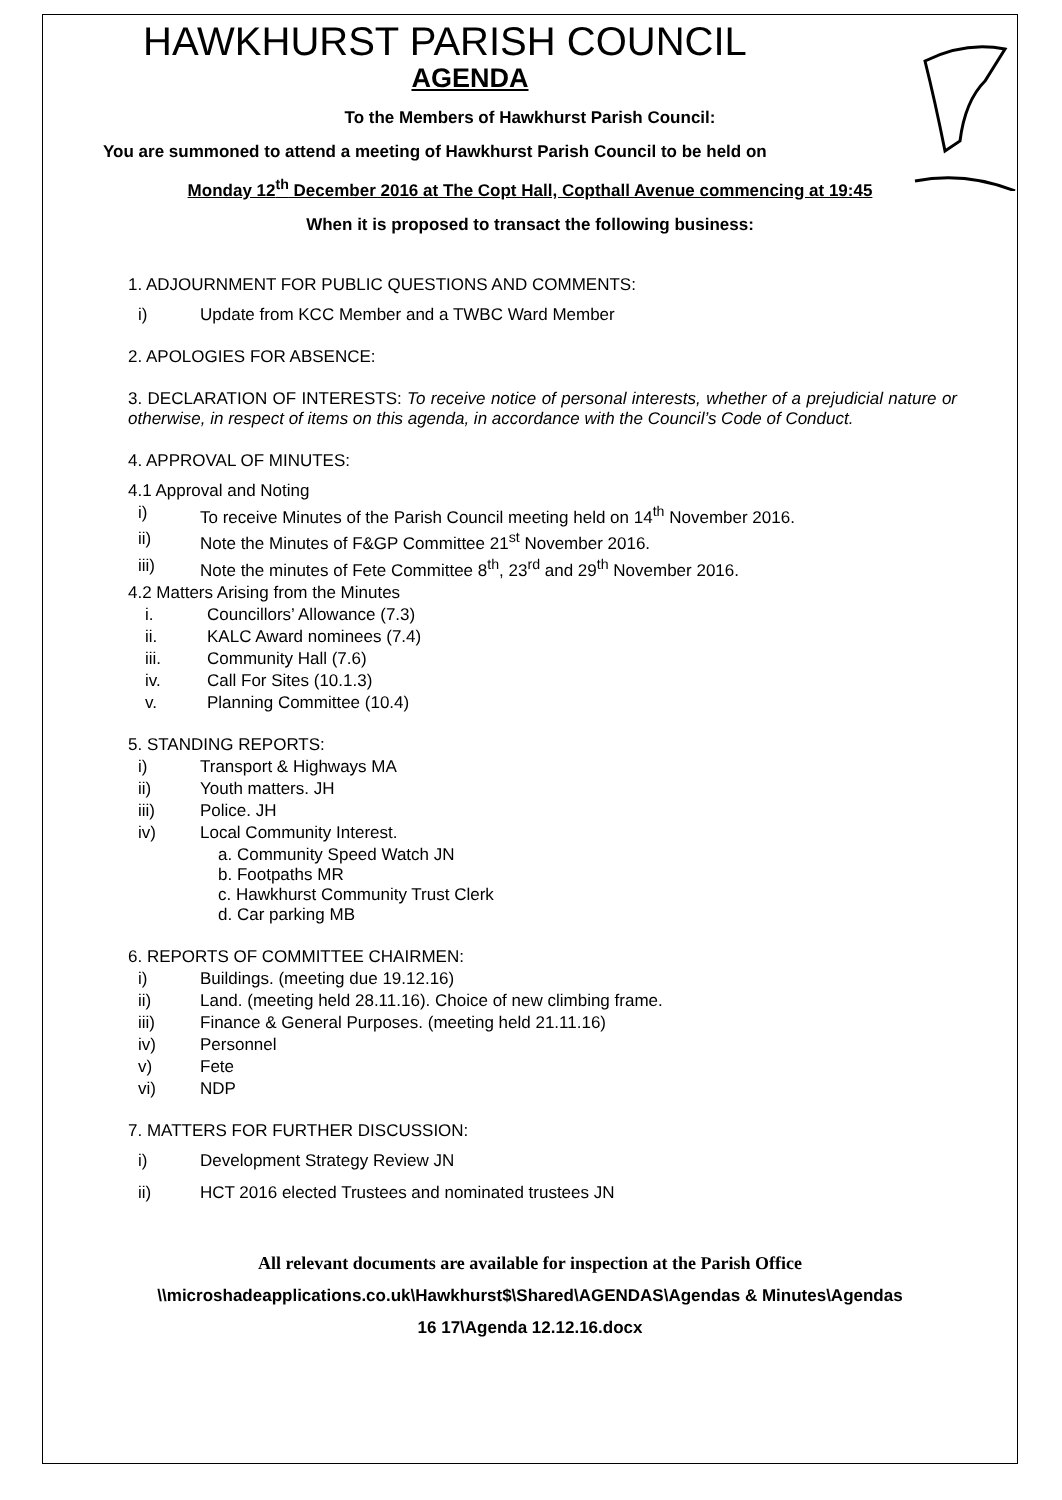HAWKHURST PARISH COUNCIL
AGENDA
To the Members of Hawkhurst Parish Council:
You are summoned to attend a meeting of Hawkhurst Parish Council to be held on
Monday 12<sup>th</sup> December 2016 at The Copt Hall, Copthall Avenue commencing at 19:45
When it is proposed to transact the following business:
1. ADJOURNMENT FOR PUBLIC QUESTIONS AND COMMENTS:
i) Update from KCC Member and a TWBC Ward Member
2. APOLOGIES FOR ABSENCE:
3. DECLARATION OF INTERESTS: To receive notice of personal interests, whether of a prejudicial nature or otherwise, in respect of items on this agenda, in accordance with the Council’s Code of Conduct.
4. APPROVAL OF MINUTES:
4.1 Approval and Noting
i) To receive Minutes of the Parish Council meeting held on 14<sup>th</sup> November 2016.
ii) Note the Minutes of F&GP Committee 21<sup>st</sup> November 2016.
iii) Note the minutes of Fete Committee 8<sup>th</sup>, 23<sup>rd</sup> and 29<sup>th</sup> November 2016.
4.2 Matters Arising from the Minutes
i. Councillors’ Allowance (7.3)
ii. KALC Award nominees (7.4)
iii. Community Hall (7.6)
iv. Call For Sites (10.1.3)
v. Planning Committee (10.4)
5. STANDING REPORTS:
i) Transport & Highways MA
ii) Youth matters. JH
iii) Police. JH
iv) Local Community Interest.
a. Community Speed Watch JN
b. Footpaths MR
c. Hawkhurst Community Trust Clerk
d. Car parking MB
6. REPORTS OF COMMITTEE CHAIRMEN:
i) Buildings. (meeting due 19.12.16)
ii) Land. (meeting held 28.11.16). Choice of new climbing frame.
iii) Finance & General Purposes. (meeting held 21.11.16)
iv) Personnel
v) Fete
vi) NDP
7. MATTERS FOR FURTHER DISCUSSION:
i) Development Strategy Review JN
ii) HCT 2016 elected Trustees and nominated trustees JN
All relevant documents are available for inspection at the Parish Office
\\microshadeapplications.co.uk\Hawkhurst$\Shared\AGENDAS\Agendas & Minutes\Agendas
16 17\Agenda 12.12.16.docx